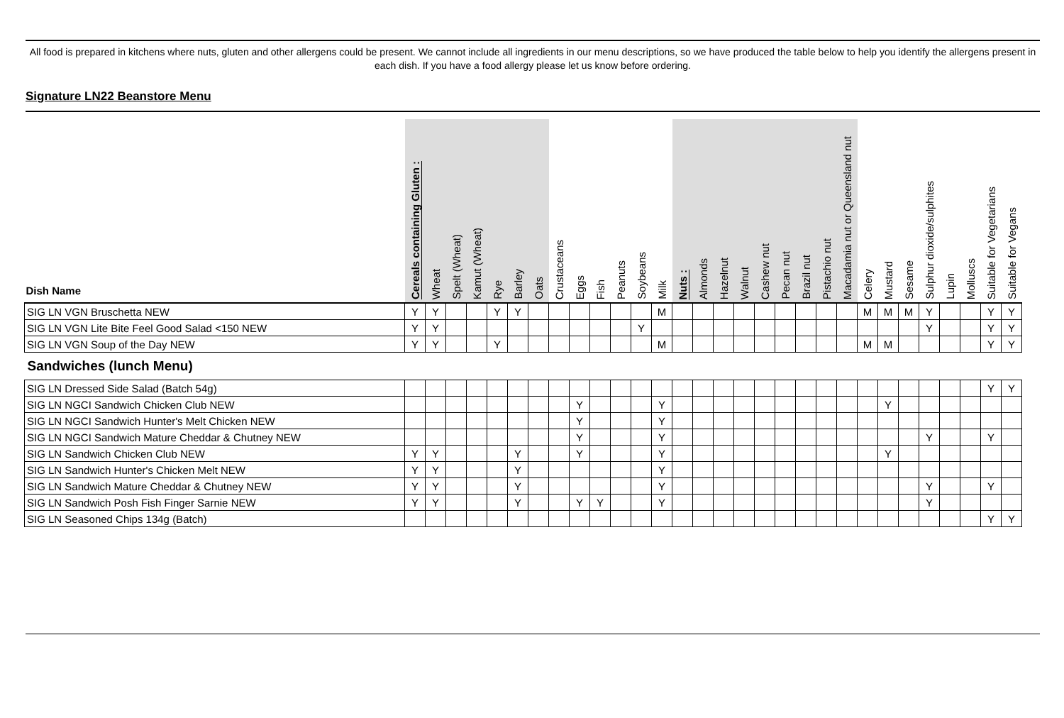All food is prepared in kitchens where nuts, gluten and other allergens could be present. We cannot include all ingredients in our menu descriptions, so we have produced the table below to help you identify the allergens present in each dish. If you have a food allergy please let us know before ordering.
Signature LN22 Beanstore Menu
| Dish Name | Cereals containing Gluten : | Wheat | Spelt (Wheat) | Kamut (Wheat) | Rye | Barley | Oats | Crustaceans | Eggs | Fish | Peanuts | Soybeans | Milk | Nuts : | Almonds | Hazelnut | Walnut | Cashew nut | Pecan nut | Brazil nut | Pistachio nut | Macadamia nut or Queensland nut | Celery | Mustard | Sesame | Sulphur dioxide/sulphites | Lupin | Molluscs | Suitable for Vegetarians | Suitable for Vegans |
| --- | --- | --- | --- | --- | --- | --- | --- | --- | --- | --- | --- | --- | --- | --- | --- | --- | --- | --- | --- | --- | --- | --- | --- | --- | --- | --- | --- | --- | --- | --- |
| SIG LN VGN Bruschetta NEW | Y | Y | | | Y | Y | | | | | | | M | | | | | | | | | | M | M | M | Y | | | Y | Y |
| SIG LN VGN Lite Bite Feel Good Salad <150 NEW | Y | Y | | | | | | | | | | Y | | | | | | | | | | | | | | Y | | | Y | Y |
| SIG LN VGN Soup of the Day NEW | Y | Y | | | Y | | | | | | | | M | | | | | | | | | | M | M | | | | | Y | Y |
| Sandwiches (lunch Menu) | | | | | | | | | | | | | | | | | | | | | | | | | | | | | | |
| SIG LN Dressed Side Salad (Batch 54g) | | | | | | | | | | | | | | | | | | | | | | | | | | | | | Y | Y |
| SIG LN NGCI Sandwich Chicken Club NEW | | | | | | | | | Y | | | | Y | | | | | | | | | | | Y | | | | | | |
| SIG LN NGCI Sandwich Hunter's Melt Chicken NEW | | | | | | | | | Y | | | | Y | | | | | | | | | | | | | | | | | |
| SIG LN NGCI Sandwich Mature Cheddar & Chutney NEW | | | | | | | | | Y | | | | Y | | | | | | | | | | | | | Y | | | Y | |
| SIG LN Sandwich Chicken Club NEW | Y | Y | | | | Y | | | Y | | | | Y | | | | | | | | | | | Y | | | | | | |
| SIG LN Sandwich Hunter's Chicken Melt NEW | Y | Y | | | | Y | | | | | | | Y | | | | | | | | | | | | | | | | | |
| SIG LN Sandwich Mature Cheddar & Chutney NEW | Y | Y | | | | Y | | | | | | | Y | | | | | | | | | | | | | Y | | | Y | |
| SIG LN Sandwich Posh Fish Finger Sarnie NEW | Y | Y | | | | Y | | | Y | Y | | | Y | | | | | | | | | | | | | Y | | | | |
| SIG LN Seasoned Chips 134g (Batch) | | | | | | | | | | | | | | | | | | | | | | | | | | | | | Y | Y |